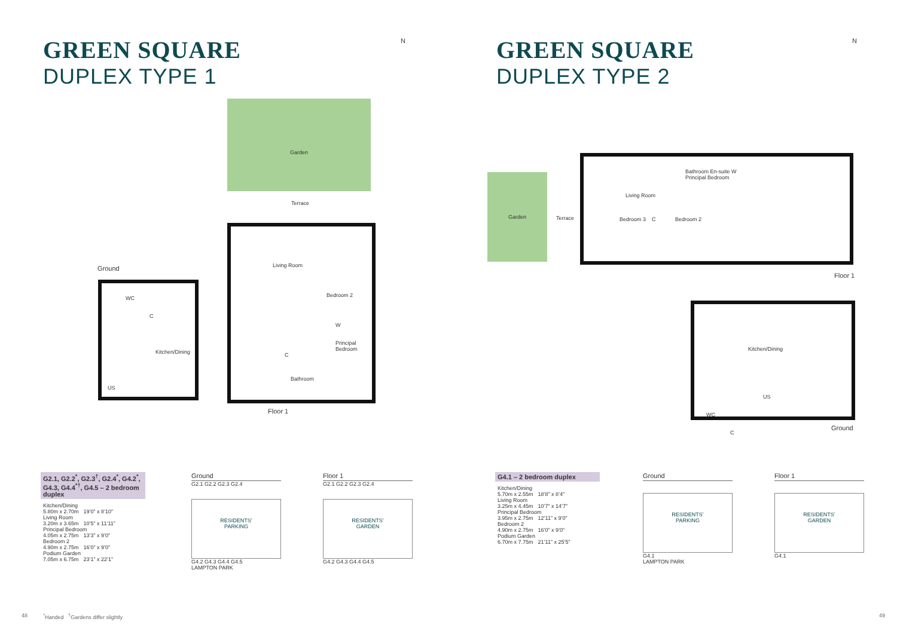GREEN SQUARE
DUPLEX TYPE 1
N
Ground
WC
C
Kitchen/Dining
US
Garden
Terrace
Living Room
Bedroom 2
W
Principal Bedroom
C
Bathroom
Floor 1
G2.1, G2.2<sup>*</sup>, G2.3<sup>†</sup>, G2.4<sup>*</sup>, G4.2<sup>*</sup>, G4.3, G4.4<sup>*†</sup>, G4.5 – 2 bedroom duplex
| Kitchen/Dining | |
| 5.80m x 2.70m | 19’0” x 8’10” |
| Living Room | |
| 3.20m x 3.65m | 10’5” x 11’11” |
| Principal Bedroom | |
| 4.05m x 2.75m | 13’3” x 9’0” |
| Bedroom 2 | |
| 4.90m x 2.75m | 16’0” x 9’0” |
| Podium Garden | |
| 7.05m x 6.75m | 23’1” x 22’1” |
Ground
G2.1 G2.2 G2.3 G2.4
RESIDENTS’
PARKING
G4.2 G4.3 G4.4 G4.5
LAMPTON PARK
Floor 1
G2.1 G2.2 G2.3 G2.4
RESIDENTS’
GARDEN
G4.2 G4.3 G4.4 G4.5
48
<sup>*</sup> Handed <sup>†</sup>Gardens differ slightly
GREEN SQUARE
DUPLEX TYPE 2
N
Garden
Terrace
Bathroom En-suite W Principal Bedroom
Living Room
Bedroom 3 C Bedroom 2
Floor 1
Kitchen/Dining
US
WC
C
Ground
G4.1 – 2 bedroom duplex
| Kitchen/Dining | |
| 5.70m x 2.55m | 18’8” x 8’4” |
| Living Room | |
| 3.25m x 4.45m | 10’7” x 14’7” |
| Principal Bedroom | |
| 3.95m x 2.75m | 12’11” x 9’0” |
| Bedroom 2 | |
| 4.90m x 2.75m | 16’0” x 9’0” |
| Podium Garden | |
| 6.70m x 7.75m | 21’11” x 25’5” |
Ground
RESIDENTS’
PARKING
G4.1
LAMPTON PARK
Floor 1
RESIDENTS’
GARDEN
G4.1
49